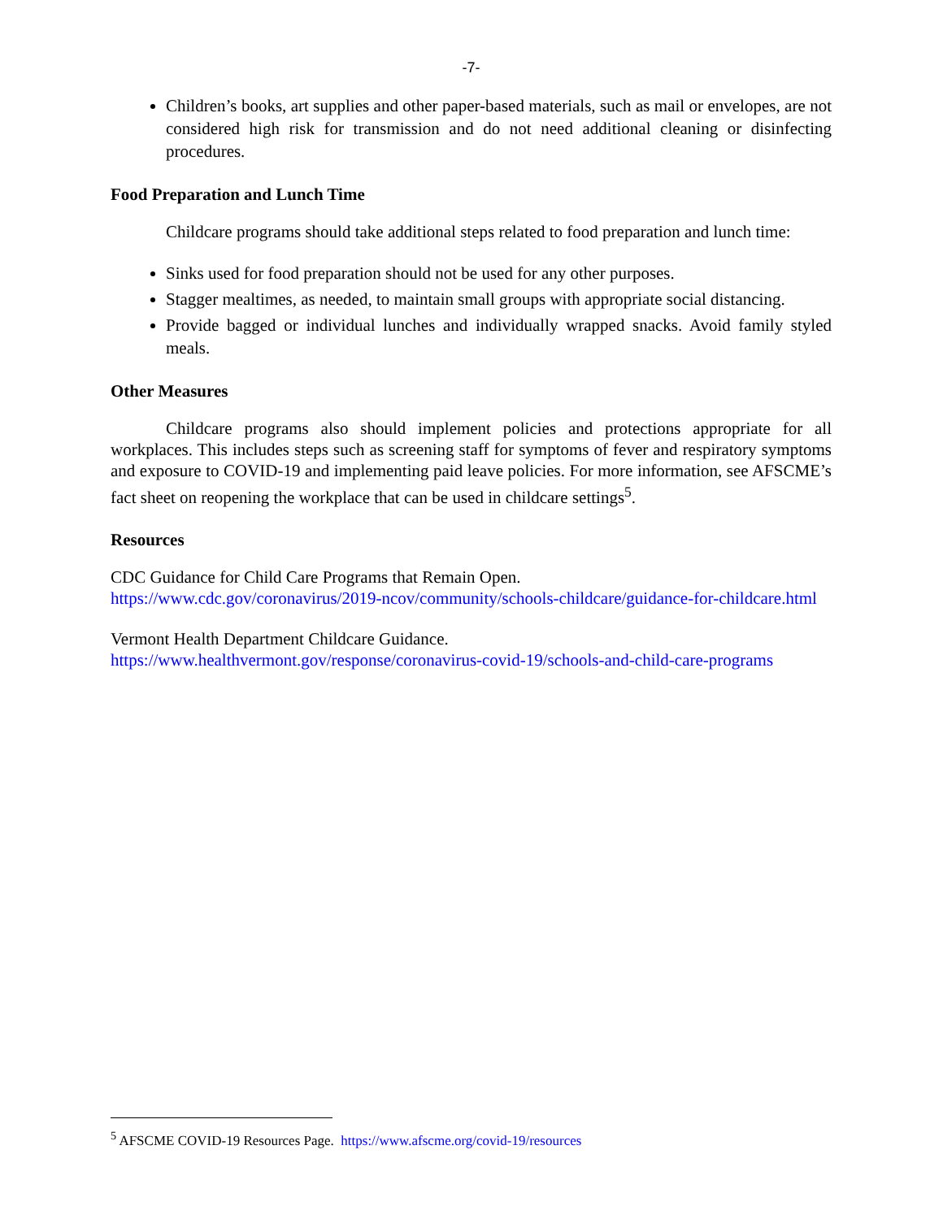-7-
Children’s books, art supplies and other paper-based materials, such as mail or envelopes, are not considered high risk for transmission and do not need additional cleaning or disinfecting procedures.
Food Preparation and Lunch Time
Childcare programs should take additional steps related to food preparation and lunch time:
Sinks used for food preparation should not be used for any other purposes.
Stagger mealtimes, as needed, to maintain small groups with appropriate social distancing.
Provide bagged or individual lunches and individually wrapped snacks. Avoid family styled meals.
Other Measures
Childcare programs also should implement policies and protections appropriate for all workplaces. This includes steps such as screening staff for symptoms of fever and respiratory symptoms and exposure to COVID-19 and implementing paid leave policies. For more information, see AFSCME’s fact sheet on reopening the workplace that can be used in childcare settings<sup>5</sup>.
Resources
CDC Guidance for Child Care Programs that Remain Open.
https://www.cdc.gov/coronavirus/2019-ncov/community/schools-childcare/guidance-for-childcare.html
Vermont Health Department Childcare Guidance.
https://www.healthvermont.gov/response/coronavirus-covid-19/schools-and-child-care-programs
<sup>5</sup> AFSCME COVID-19 Resources Page. https://www.afscme.org/covid-19/resources